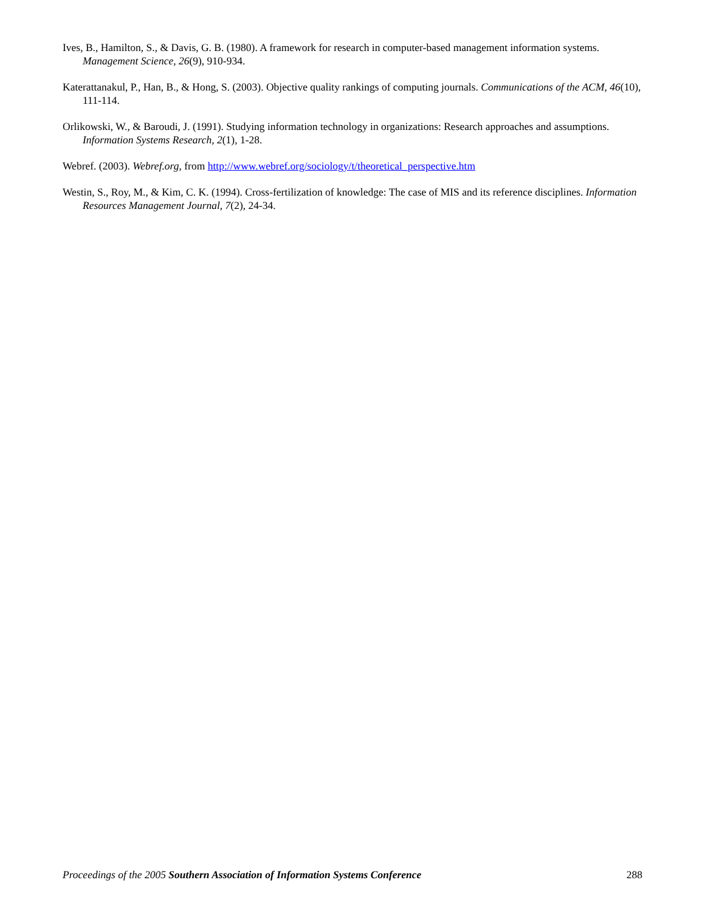Ives, B., Hamilton, S., & Davis, G. B. (1980). A framework for research in computer-based management information systems. Management Science, 26(9), 910-934.
Katerattanakul, P., Han, B., & Hong, S. (2003). Objective quality rankings of computing journals. Communications of the ACM, 46(10), 111-114.
Orlikowski, W., & Baroudi, J. (1991). Studying information technology in organizations: Research approaches and assumptions. Information Systems Research, 2(1), 1-28.
Webref. (2003). Webref.org, from http://www.webref.org/sociology/t/theoretical_perspective.htm
Westin, S., Roy, M., & Kim, C. K. (1994). Cross-fertilization of knowledge: The case of MIS and its reference disciplines. Information Resources Management Journal, 7(2), 24-34.
Proceedings of the 2005 Southern Association of Information Systems Conference 288